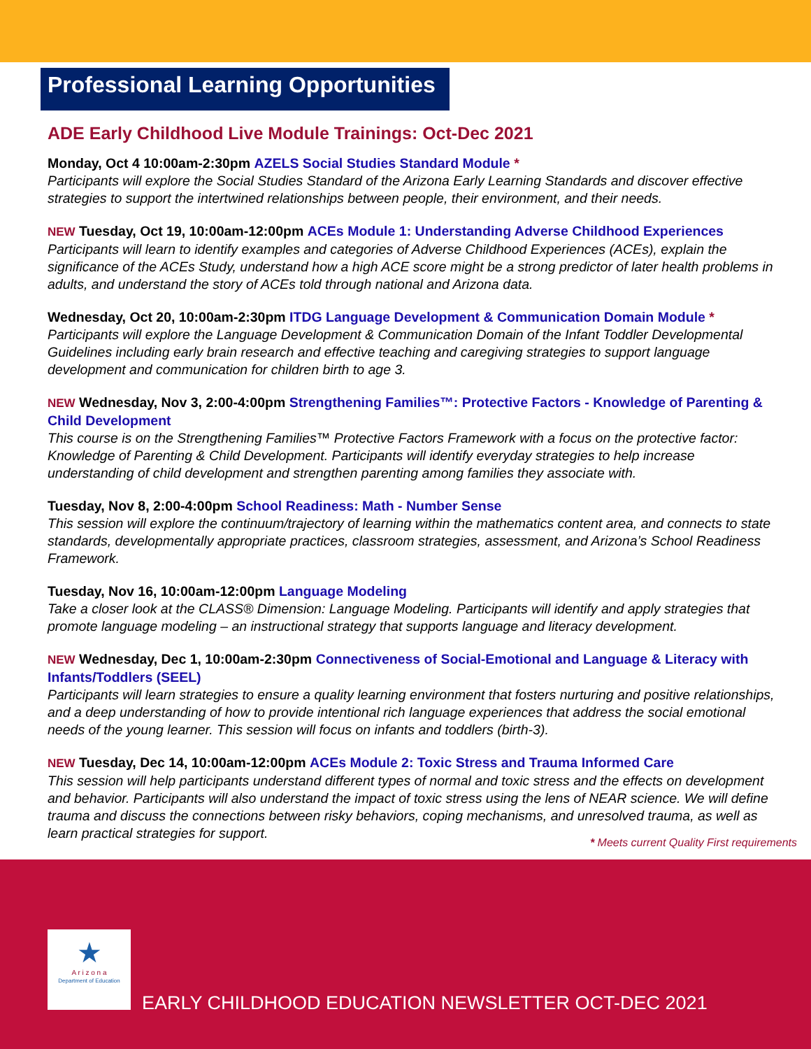Professional Learning Opportunities
ADE Early Childhood Live Module Trainings: Oct-Dec 2021
Monday, Oct 4 10:00am-2:30pm AZELS Social Studies Standard Module *
Participants will explore the Social Studies Standard of the Arizona Early Learning Standards and discover effective strategies to support the intertwined relationships between people, their environment, and their needs.
NEW Tuesday, Oct 19, 10:00am-12:00pm ACEs Module 1: Understanding Adverse Childhood Experiences
Participants will learn to identify examples and categories of Adverse Childhood Experiences (ACEs), explain the significance of the ACEs Study, understand how a high ACE score might be a strong predictor of later health problems in adults, and understand the story of ACEs told through national and Arizona data.
Wednesday, Oct 20, 10:00am-2:30pm ITDG Language Development & Communication Domain Module *
Participants will explore the Language Development & Communication Domain of the Infant Toddler Developmental Guidelines including early brain research and effective teaching and caregiving strategies to support language development and communication for children birth to age 3.
NEW Wednesday, Nov 3, 2:00-4:00pm Strengthening Families™: Protective Factors - Knowledge of Parenting & Child Development
This course is on the Strengthening Families™ Protective Factors Framework with a focus on the protective factor: Knowledge of Parenting & Child Development. Participants will identify everyday strategies to help increase understanding of child development and strengthen parenting among families they associate with.
Tuesday, Nov 8, 2:00-4:00pm School Readiness: Math - Number Sense
This session will explore the continuum/trajectory of learning within the mathematics content area, and connects to state standards, developmentally appropriate practices, classroom strategies, assessment, and Arizona’s School Readiness Framework.
Tuesday, Nov 16, 10:00am-12:00pm Language Modeling
Take a closer look at the CLASS® Dimension: Language Modeling. Participants will identify and apply strategies that promote language modeling – an instructional strategy that supports language and literacy development.
NEW Wednesday, Dec 1, 10:00am-2:30pm Connectiveness of Social-Emotional and Language & Literacy with Infants/Toddlers (SEEL)
Participants will learn strategies to ensure a quality learning environment that fosters nurturing and positive relationships, and a deep understanding of how to provide intentional rich language experiences that address the social emotional needs of the young learner. This session will focus on infants and toddlers (birth-3).
NEW Tuesday, Dec 14, 10:00am-12:00pm ACEs Module 2: Toxic Stress and Trauma Informed Care
This session will help participants understand different types of normal and toxic stress and the effects on development and behavior. Participants will also understand the impact of toxic stress using the lens of NEAR science. We will define trauma and discuss the connections between risky behaviors, coping mechanisms, and unresolved trauma, as well as learn practical strategies for support.
* Meets current Quality First requirements
★
A r i z o n a
Department of Education
EARLY CHILDHOOD EDUCATION NEWSLETTER OCT-DEC 2021